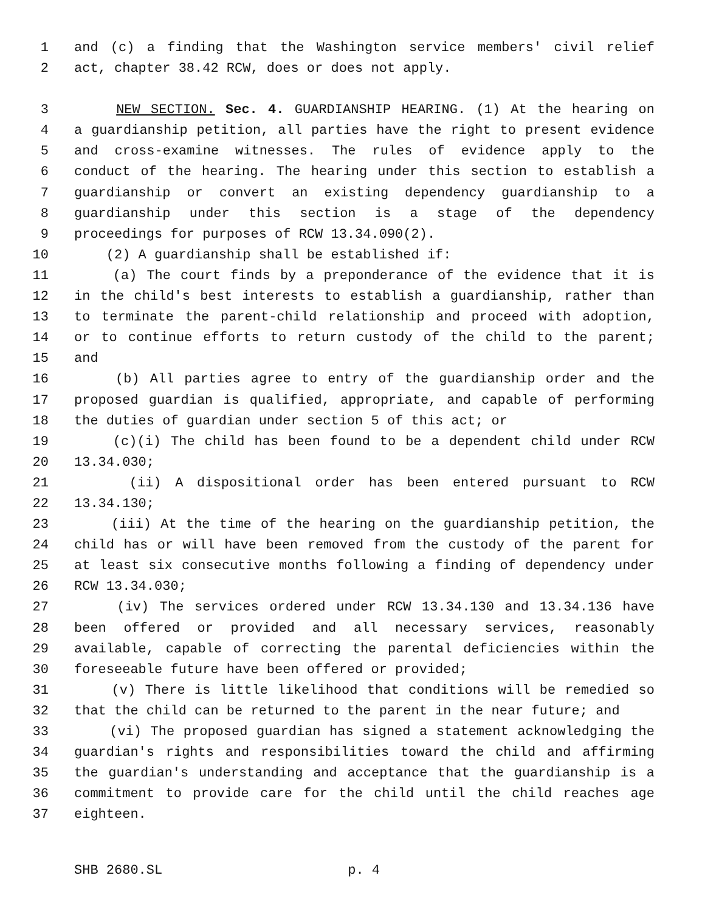1 and (c) a finding that the Washington service members' civil relief
2 act, chapter 38.42 RCW, does or does not apply.
3 NEW SECTION. Sec. 4. GUARDIANSHIP HEARING. (1) At the hearing on
4 a guardianship petition, all parties have the right to present evidence
5 and cross-examine witnesses. The rules of evidence apply to the
6 conduct of the hearing. The hearing under this section to establish a
7 guardianship or convert an existing dependency guardianship to a
8 guardianship under this section is a stage of the dependency
9 proceedings for purposes of RCW 13.34.090(2).
10 (2) A guardianship shall be established if:
11 (a) The court finds by a preponderance of the evidence that it is
12 in the child's best interests to establish a guardianship, rather than
13 to terminate the parent-child relationship and proceed with adoption,
14 or to continue efforts to return custody of the child to the parent;
15 and
16 (b) All parties agree to entry of the guardianship order and the
17 proposed guardian is qualified, appropriate, and capable of performing
18 the duties of guardian under section 5 of this act; or
19 (c)(i) The child has been found to be a dependent child under RCW
20 13.34.030;
21 (ii) A dispositional order has been entered pursuant to RCW
22 13.34.130;
23 (iii) At the time of the hearing on the guardianship petition, the
24 child has or will have been removed from the custody of the parent for
25 at least six consecutive months following a finding of dependency under
26 RCW 13.34.030;
27 (iv) The services ordered under RCW 13.34.130 and 13.34.136 have
28 been offered or provided and all necessary services, reasonably
29 available, capable of correcting the parental deficiencies within the
30 foreseeable future have been offered or provided;
31 (v) There is little likelihood that conditions will be remedied so
32 that the child can be returned to the parent in the near future; and
33 (vi) The proposed guardian has signed a statement acknowledging the
34 guardian's rights and responsibilities toward the child and affirming
35 the guardian's understanding and acceptance that the guardianship is a
36 commitment to provide care for the child until the child reaches age
37 eighteen.
SHB 2680.SL p. 4